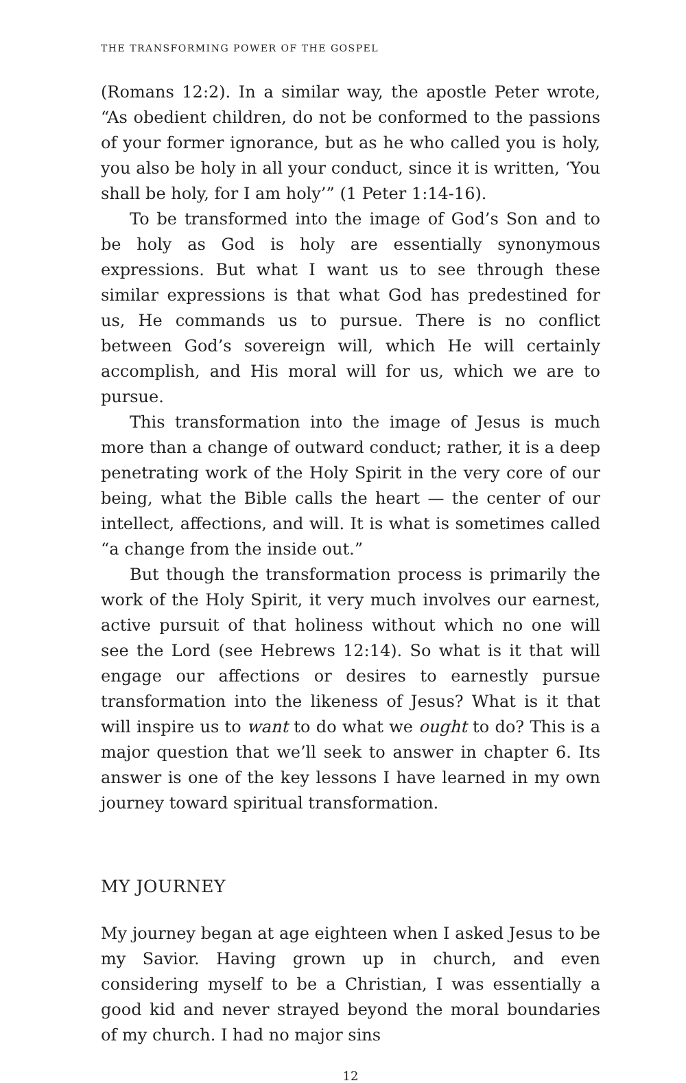THE TRANSFORMING POWER OF THE GOSPEL
(Romans 12:2). In a similar way, the apostle Peter wrote, “As obedient children, do not be conformed to the passions of your former ignorance, but as he who called you is holy, you also be holy in all your conduct, since it is written, ‘You shall be holy, for I am holy’” (1 Peter 1:14-16).
To be transformed into the image of God’s Son and to be holy as God is holy are essentially synonymous expressions. But what I want us to see through these similar expressions is that what God has predestined for us, He commands us to pursue. There is no conflict between God’s sovereign will, which He will certainly accomplish, and His moral will for us, which we are to pursue.
This transformation into the image of Jesus is much more than a change of outward conduct; rather, it is a deep penetrating work of the Holy Spirit in the very core of our being, what the Bible calls the heart — the center of our intellect, affections, and will. It is what is sometimes called “a change from the inside out.”
But though the transformation process is primarily the work of the Holy Spirit, it very much involves our earnest, active pursuit of that holiness without which no one will see the Lord (see Hebrews 12:14). So what is it that will engage our affections or desires to earnestly pursue transformation into the likeness of Jesus? What is it that will inspire us to want to do what we ought to do? This is a major question that we’ll seek to answer in chapter 6. Its answer is one of the key lessons I have learned in my own journey toward spiritual transformation.
MY JOURNEY
My journey began at age eighteen when I asked Jesus to be my Savior. Having grown up in church, and even considering myself to be a Christian, I was essentially a good kid and never strayed beyond the moral boundaries of my church. I had no major sins
12